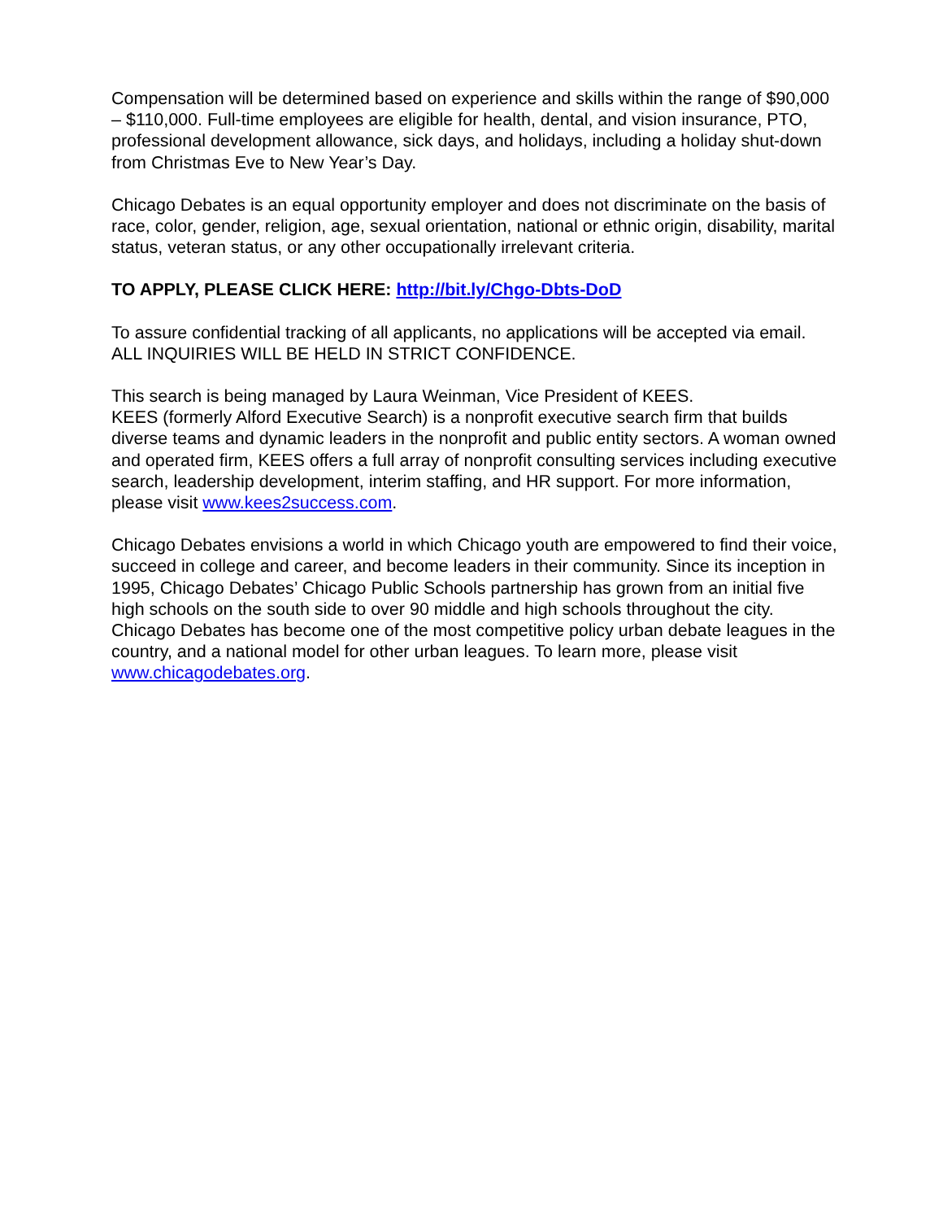Compensation will be determined based on experience and skills within the range of $90,000 – $110,000. Full-time employees are eligible for health, dental, and vision insurance, PTO, professional development allowance, sick days, and holidays, including a holiday shut-down from Christmas Eve to New Year’s Day.
Chicago Debates is an equal opportunity employer and does not discriminate on the basis of race, color, gender, religion, age, sexual orientation, national or ethnic origin, disability, marital status, veteran status, or any other occupationally irrelevant criteria.
TO APPLY, PLEASE CLICK HERE: http://bit.ly/Chgo-Dbts-DoD
To assure confidential tracking of all applicants, no applications will be accepted via email. ALL INQUIRIES WILL BE HELD IN STRICT CONFIDENCE.
This search is being managed by Laura Weinman, Vice President of KEES.
KEES (formerly Alford Executive Search) is a nonprofit executive search firm that builds diverse teams and dynamic leaders in the nonprofit and public entity sectors. A woman owned and operated firm, KEES offers a full array of nonprofit consulting services including executive search, leadership development, interim staffing, and HR support. For more information, please visit www.kees2success.com.
Chicago Debates envisions a world in which Chicago youth are empowered to find their voice, succeed in college and career, and become leaders in their community. Since its inception in 1995, Chicago Debates’ Chicago Public Schools partnership has grown from an initial five high schools on the south side to over 90 middle and high schools throughout the city. Chicago Debates has become one of the most competitive policy urban debate leagues in the country, and a national model for other urban leagues. To learn more, please visit www.chicagodebates.org.